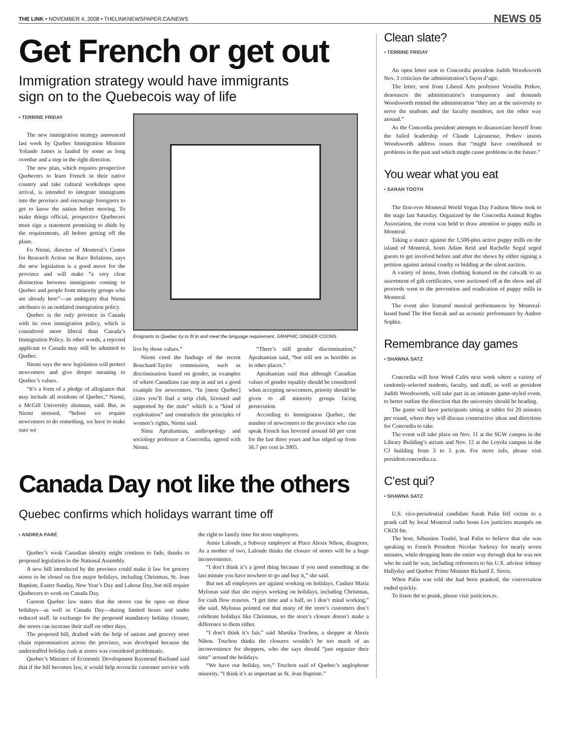THE LINK • NOVEMBER 4, 2008 • THELINKNEWSPAPER.CA/NEWS NEWS 05
Get French or get out
Immigration strategy would have immigrants
sign on to the Quebecois way of life
• TERRINE FRIDAY
The new immigration strategy announced last week by Quebec Immigration Minister Yolande James is lauded by some as long overdue and a step in the right direction.
The new plan, which requires prospective Quebecers to learn French in their native country and take cultural workshops upon arrival, is intended to integrate immigrants into the province and encourage foreigners to get to know the nation before moving. To make things official, prospective Quebecers must sign a statement promising to abide by the requirements, all before getting off the plane.
Fo Niemi, director of Montreal’s Centre for Research Action on Race Relations, says the new legislation is a good move for the province and will make “a very clear distinction between immigrants coming to Quebec and people from minority groups who are already here”—an ambiguity that Niemi attributes to an outdated immigration policy.
Quebec is the only province in Canada with its own immigration policy, which is considered more liberal than Canada’s Immigration Policy. In other words, a rejected applicant to Canada may still be admitted to Quebec.
Niemi says the new legislation will protect newcomers and give deeper meaning to Quebec’s values.
“It’s a form of a pledge of allegiance that may include all residents of Quebec,” Niemi, a McGill University alumnus, said. But, as Niemi stressed, “before we require newcomers to do something, we have to make sure we
Emigrants to Quebec try to fit in and meet the language requirement. GRAPHIC GINGER COONS
live by those values.”
Niemi cited the findings of the recent Bouchard-Taylor commission, such as discrimination based on gender, as examples of where Canadians can step in and set a good example for newcomers. “In [most Quebec] cities you’ll find a strip club, licensed and supported by the state” which is a “kind of exploitation” and contradicts the principles of women’s rights, Niemi said.
Sima Aprahamian, anthropology and sociology professor at Concordia, agreed with Niemi.
“There’s still gender discrimination,” Aprahamian said, “but still not as horrible as in other places.”
Aprahamian said that although Canadian values of gender equality should be considered when accepting newcomers, priority should be given to all minority groups facing persecution.
According to Immigration Quebec, the number of newcomers to the province who can speak French has hovered around 60 per cent for the last three years and has edged up from 56.7 per cent in 2005.
Canada Day not like the others
Quebec confirms which holidays warrant time off
• ANDREA PARÉ
Quebec’s weak Canadian identity might continue to fade, thanks to proposed legislation in the National Assembly.
A new bill introduced by the province could make it law for grocery stores to be closed on five major holidays, including Christmas, St. Jean Baptiste, Easter Sunday, New Year’s Day and Labour Day, but still require Quebecers to work on Canada Day.
Current Quebec law states that the stores can be open on these holidays—as well as Canada Day—during limited hours and under reduced staff. In exchange for the proposed mandatory holiday closure, the stores can increase their staff on other days.
The proposed bill, drafted with the help of unions and grocery store chain representatives across the province, was developed because the understaffed holiday rush at stores was considered problematic.
Quebec’s Minister of Economic Development Raymond Bachand said that if the bill becomes law, it would help reconcile customer service with the right to family time for store employees.
Annie Lalonde, a Subway employee at Place Alexis Nihon, disagrees. As a mother of two, Lalonde thinks the closure of stores will be a huge inconvenience.
“I don’t think it’s a good thing because if you need something at the last minute you have nowhere to go and buy it,” she said.
But not all employees are against working on holidays. Cashier Maria Mylonas said that she enjoys working on holidays, including Christmas, for cash flow reasons. “I get time and a half, so I don’t mind working,” she said. Mylonas pointed out that many of the store’s customers don’t celebrate holidays like Christmas, so the store’s closure doesn’t make a difference to them either.
“I don’t think it’s fair,” said Martika Truchon, a shopper at Alexis Nihon. Truchon thinks the closures wouldn’t be too much of an inconvenience for shoppers, who she says should “just organize their time” around the holidays.
“We have our holiday, too,” Truchon said of Quebec’s anglophone minority. “I think it’s as important as St. Jean Baptiste.”
Clean slate?
• TERRINE FRIDAY
An open letter sent to Concordia president Judith Woodsworth Nov. 3 criticizes the administration’s façon d’agir.
The letter, sent from Liberal Arts professor Vesselin Petkov, denounces the administration’s transparency and demands Woodsworth remind the administration “they are at the university to serve the students and the faculty members, not the other way around.”
As the Concordia president attempts to disassociate herself from the failed leadership of Claude Lajeunesse, Petkov insists Woodsworth address issues that “might have contributed to problems in the past and which might cause problems in the future.”
You wear what you eat
• SARAH TOOTH
The first-ever Montreal World Vegan Day Fashion Show took to the stage last Saturday. Organized by the Concordia Animal Rights Association, the event was held to draw attention to puppy mills in Montreal.
Taking a stance against the 1,500-plus active puppy mills on the island of Montreal, hosts Adam Reid and Rachelle Segal urged guests to get involved before and after the shows by either signing a petition against animal cruelty or bidding at the silent auction.
A variety of items, from clothing featured on the catwalk to an assortment of gift certificates, were auctioned off at the show and all proceeds went to the prevention and eradication of puppy mills in Montreal.
The event also featured musical performances by Montreal-based band The Hot Streak and an acoustic performance by Andree Sophia.
Remembrance day games
• SHAWNA SATZ
Concordia will host Word Cafés next week where a variety of randomly-selected students, faculty, and staff, as well as president Judith Woodsworth, will take part in an intimate game-styled event, to better outline the direction that the university should be heading.
The game will have participants sitting at tables for 20 minutes per round, where they will discuss constructive ideas and directions for Concordia to take.
The event will take place on Nov. 11 at the SGW campus in the Library Building’s atrium and Nov. 12 at the Loyola campus in the CJ building from 3 to 5 p.m. For more info, please visit president.concordia.ca.
C’est qui?
• SHAWNA SATZ
U.S. vice-presidential candidate Sarah Palin fell victim to a prank call by local Montreal radio hosts Les justiciers masqués on CKOI fm.
The host, Sébastien Trudel, lead Palin to believe that she was speaking to French President Nicolas Sarkozy for nearly seven minutes, while dropping hints the entire way through that he was not who he said he was, including references to his U.S. advisor Johnny Hallyday and Quebec Prime Minister Richard Z. Sirois.
When Palin was told she had been pranked, the conversation ended quickly.
To listen the to prank, please visit justiciers.tv.